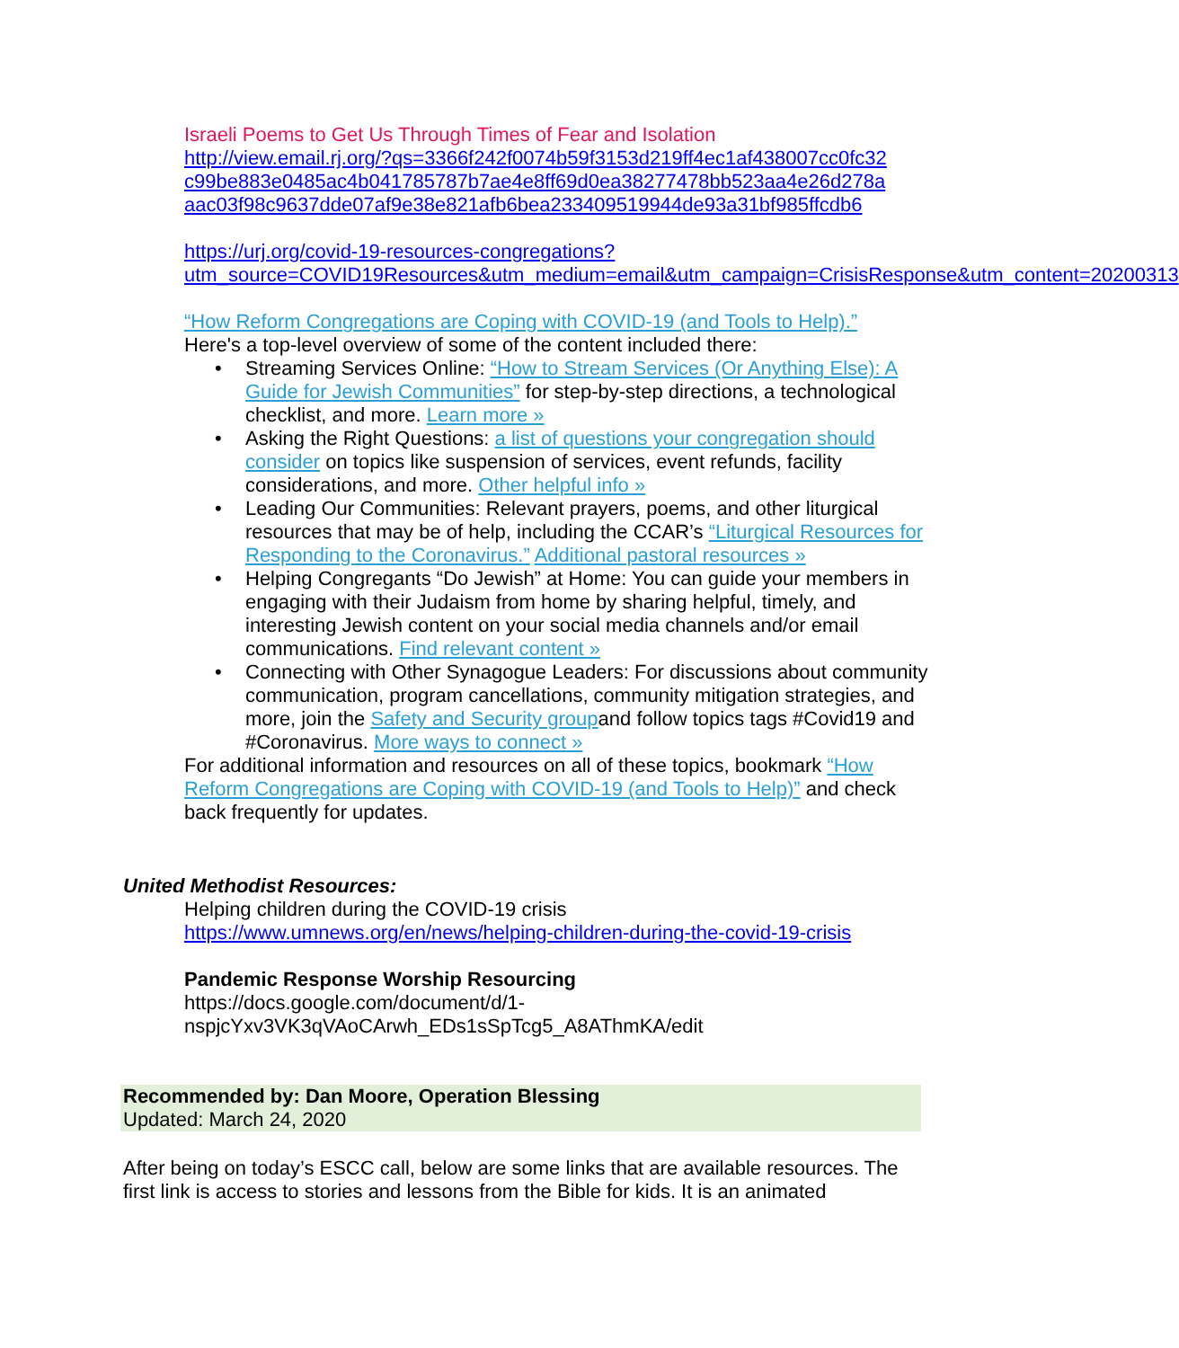Israeli Poems to Get Us Through Times of Fear and Isolation
http://view.email.rj.org/?qs=3366f242f0074b59f3153d219ff4ec1af438007cc0fc32 c99be883e0485ac4b041785787b7ae4e8ff69d0ea38277478bb523aa4e26d278a aac03f98c9637dde07af9e38e821afb6bea233409519944de93a31bf985ffcdb6
https://urj.org/covid-19-resources-congregations?utm_source=COVID19Resources&utm_medium=email&utm_campaign=CrisisResponse&utm_content=20200313
“How Reform Congregations are Coping with COVID-19 (and Tools to Help).”
Here's a top-level overview of some of the content included there:
• Streaming Services Online: “How to Stream Services (Or Anything Else): A Guide for Jewish Communities” for step-by-step directions, a technological checklist, and more. Learn more »
• Asking the Right Questions: a list of questions your congregation should consider on topics like suspension of services, event refunds, facility considerations, and more. Other helpful info »
• Leading Our Communities: Relevant prayers, poems, and other liturgical resources that may be of help, including the CCAR’s “Liturgical Resources for Responding to the Coronavirus.” Additional pastoral resources »
• Helping Congregants “Do Jewish” at Home: You can guide your members in engaging with their Judaism from home by sharing helpful, timely, and interesting Jewish content on your social media channels and/or email communications. Find relevant content »
• Connecting with Other Synagogue Leaders: For discussions about community communication, program cancellations, community mitigation strategies, and more, join the Safety and Security groupand follow topics tags #Covid19 and #Coronavirus. More ways to connect »
For additional information and resources on all of these topics, bookmark “How Reform Congregations are Coping with COVID-19 (and Tools to Help)” and check back frequently for updates.
United Methodist Resources:
Helping children during the COVID-19 crisis
https://www.umnews.org/en/news/helping-children-during-the-covid-19-crisis
Pandemic Response Worship Resourcing
https://docs.google.com/document/d/1-
nspjcYxv3VK3qVAoCArwh_EDs1sSpTcg5_A8AThmKA/edit
Recommended by: Dan Moore, Operation Blessing
Updated: March 24, 2020
After being on today’s ESCC call, below are some links that are available resources. The first link is access to stories and lessons from the Bible for kids. It is an animated